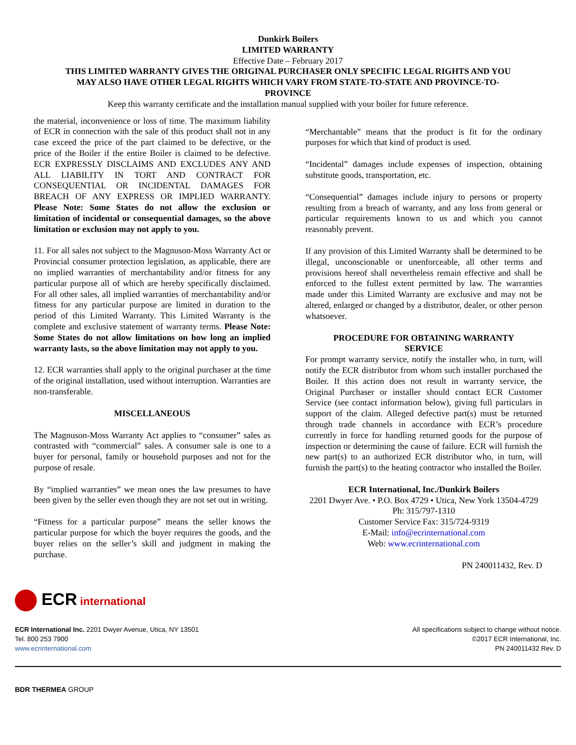Dunkirk Boilers
LIMITED WARRANTY
Effective Date – February 2017
THIS LIMITED WARRANTY GIVES THE ORIGINAL PURCHASER ONLY SPECIFIC LEGAL RIGHTS AND YOU
MAY ALSO HAVE OTHER LEGAL RIGHTS WHICH VARY FROM STATE-TO-STATE AND PROVINCE-TO-
PROVINCE
Keep this warranty certificate and the installation manual supplied with your boiler for future reference.
the material, inconvenience or loss of time. The maximum liability of ECR in connection with the sale of this product shall not in any case exceed the price of the part claimed to be defective, or the price of the Boiler if the entire Boiler is claimed to be defective. ECR EXPRESSLY DISCLAIMS AND EXCLUDES ANY AND ALL LIABILITY IN TORT AND CONTRACT FOR CONSEQUENTIAL OR INCIDENTAL DAMAGES FOR BREACH OF ANY EXPRESS OR IMPLIED WARRANTY. Please Note: Some States do not allow the exclusion or limitation of incidental or consequential damages, so the above limitation or exclusion may not apply to you.
11. For all sales not subject to the Magnuson-Moss Warranty Act or Provincial consumer protection legislation, as applicable, there are no implied warranties of merchantability and/or fitness for any particular purpose all of which are hereby specifically disclaimed. For all other sales, all implied warranties of merchantability and/or fitness for any particular purpose are limited in duration to the period of this Limited Warranty. This Limited Warranty is the complete and exclusive statement of warranty terms. Please Note: Some States do not allow limitations on how long an implied warranty lasts, so the above limitation may not apply to you.
12. ECR warranties shall apply to the original purchaser at the time of the original installation, used without interruption. Warranties are non-transferable.
MISCELLANEOUS
The Magnuson-Moss Warranty Act applies to “consumer” sales as contrasted with “commercial” sales. A consumer sale is one to a buyer for personal, family or household purposes and not for the purpose of resale.
By “implied warranties” we mean ones the law presumes to have been given by the seller even though they are not set out in writing.
“Fitness for a particular purpose” means the seller knows the particular purpose for which the buyer requires the goods, and the buyer relies on the seller’s skill and judgment in making the purchase.
“Merchantable” means that the product is fit for the ordinary purposes for which that kind of product is used.
“Incidental” damages include expenses of inspection, obtaining substitute goods, transportation, etc.
“Consequential” damages include injury to persons or property resulting from a breach of warranty, and any loss from general or particular requirements known to us and which you cannot reasonably prevent.
If any provision of this Limited Warranty shall be determined to be illegal, unconscionable or unenforceable, all other terms and provisions hereof shall nevertheless remain effective and shall be enforced to the fullest extent permitted by law. The warranties made under this Limited Warranty are exclusive and may not be altered, enlarged or changed by a distributor, dealer, or other person whatsoever.
PROCEDURE FOR OBTAINING WARRANTY
SERVICE
For prompt warranty service, notify the installer who, in turn, will notify the ECR distributor from whom such installer purchased the Boiler. If this action does not result in warranty service, the Original Purchaser or installer should contact ECR Customer Service (see contact information below), giving full particulars in support of the claim. Alleged defective part(s) must be returned through trade channels in accordance with ECR’s procedure currently in force for handling returned goods for the purpose of inspection or determining the cause of failure. ECR will furnish the new part(s) to an authorized ECR distributor who, in turn, will furnish the part(s) to the heating contractor who installed the Boiler.
ECR International, Inc./Dunkirk Boilers
2201 Dwyer Ave. • P.O. Box 4729 • Utica, New York 13504-4729
Ph: 315/797-1310
Customer Service Fax: 315/724-9319
E-Mail: info@ecrinternational.com
Web: www.ecrinternational.com
PN 240011432, Rev. D
ECR international
ECR International Inc. 2201 Dwyer Avenue, Utica, NY 13501
Tel. 800 253 7900
www.ecrinternational.com
All specifications subject to change without notice.
©2017 ECR International, Inc.
PN 240011432 Rev. D
BDR THERMEA GROUP